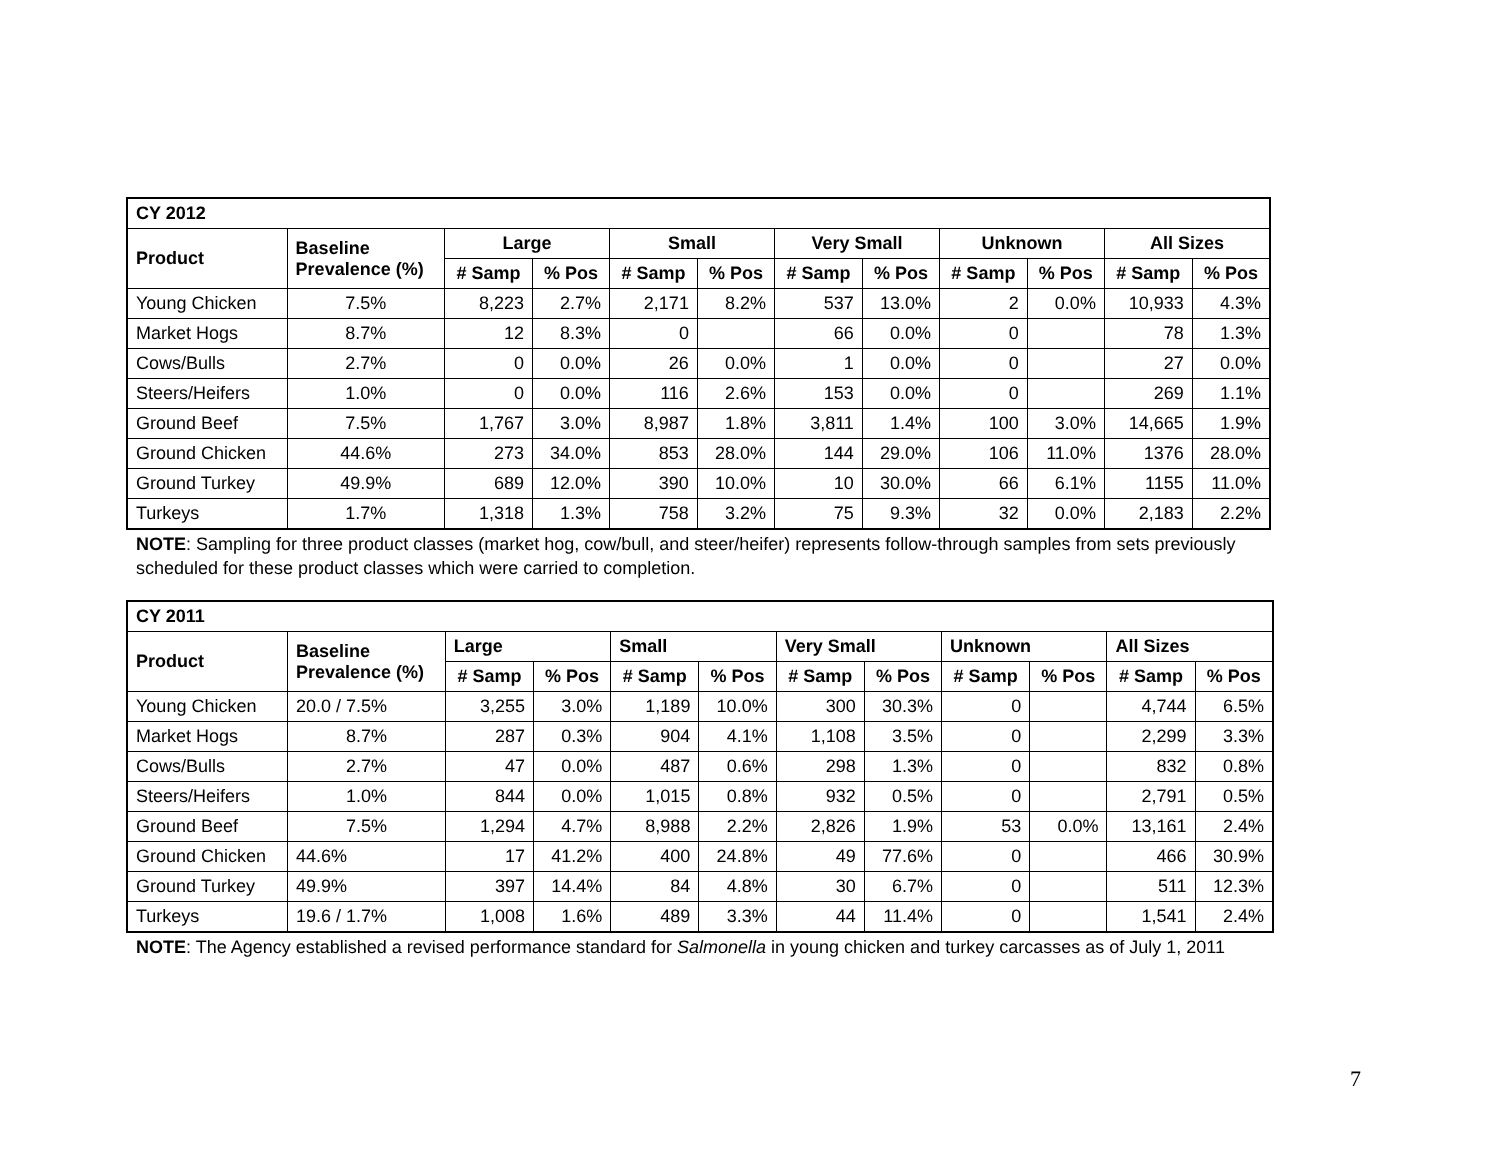| CY 2012 | | | | | | | | | | | |
| --- | --- | --- | --- | --- | --- | --- | --- | --- | --- | --- | --- |
| Product | Baseline Prevalence (%) | Large | | Small | | Very Small | | Unknown | | All Sizes | |
| | | # Samp | % Pos | # Samp | % Pos | # Samp | % Pos | # Samp | % Pos | # Samp | % Pos |
| Young Chicken | 7.5% | 8,223 | 2.7% | 2,171 | 8.2% | 537 | 13.0% | 2 | 0.0% | 10,933 | 4.3% |
| Market Hogs | 8.7% | 12 | 8.3% | 0 | | 66 | 0.0% | 0 | | 78 | 1.3% |
| Cows/Bulls | 2.7% | 0 | 0.0% | 26 | 0.0% | 1 | 0.0% | 0 | | 27 | 0.0% |
| Steers/Heifers | 1.0% | 0 | 0.0% | 116 | 2.6% | 153 | 0.0% | 0 | | 269 | 1.1% |
| Ground Beef | 7.5% | 1,767 | 3.0% | 8,987 | 1.8% | 3,811 | 1.4% | 100 | 3.0% | 14,665 | 1.9% |
| Ground Chicken | 44.6% | 273 | 34.0% | 853 | 28.0% | 144 | 29.0% | 106 | 11.0% | 1376 | 28.0% |
| Ground Turkey | 49.9% | 689 | 12.0% | 390 | 10.0% | 10 | 30.0% | 66 | 6.1% | 1155 | 11.0% |
| Turkeys | 1.7% | 1,318 | 1.3% | 758 | 3.2% | 75 | 9.3% | 32 | 0.0% | 2,183 | 2.2% |
NOTE: Sampling for three product classes (market hog, cow/bull, and steer/heifer) represents follow-through samples from sets previously scheduled for these product classes which were carried to completion.
| CY 2011 | | | | | | | | | | | |
| --- | --- | --- | --- | --- | --- | --- | --- | --- | --- | --- | --- |
| Product | Baseline Prevalence (%) | Large | | Small | | Very Small | | Unknown | | All Sizes | |
| | | # Samp | % Pos | # Samp | % Pos | # Samp | % Pos | # Samp | % Pos | # Samp | % Pos |
| Young Chicken | 20.0 / 7.5% | 3,255 | 3.0% | 1,189 | 10.0% | 300 | 30.3% | 0 | | 4,744 | 6.5% |
| Market Hogs | 8.7% | 287 | 0.3% | 904 | 4.1% | 1,108 | 3.5% | 0 | | 2,299 | 3.3% |
| Cows/Bulls | 2.7% | 47 | 0.0% | 487 | 0.6% | 298 | 1.3% | 0 | | 832 | 0.8% |
| Steers/Heifers | 1.0% | 844 | 0.0% | 1,015 | 0.8% | 932 | 0.5% | 0 | | 2,791 | 0.5% |
| Ground Beef | 7.5% | 1,294 | 4.7% | 8,988 | 2.2% | 2,826 | 1.9% | 53 | 0.0% | 13,161 | 2.4% |
| Ground Chicken | 44.6% | 17 | 41.2% | 400 | 24.8% | 49 | 77.6% | 0 | | 466 | 30.9% |
| Ground Turkey | 49.9% | 397 | 14.4% | 84 | 4.8% | 30 | 6.7% | 0 | | 511 | 12.3% |
| Turkeys | 19.6 / 1.7% | 1,008 | 1.6% | 489 | 3.3% | 44 | 11.4% | 0 | | 1,541 | 2.4% |
NOTE: The Agency established a revised performance standard for Salmonella in young chicken and turkey carcasses as of July 1, 2011
7